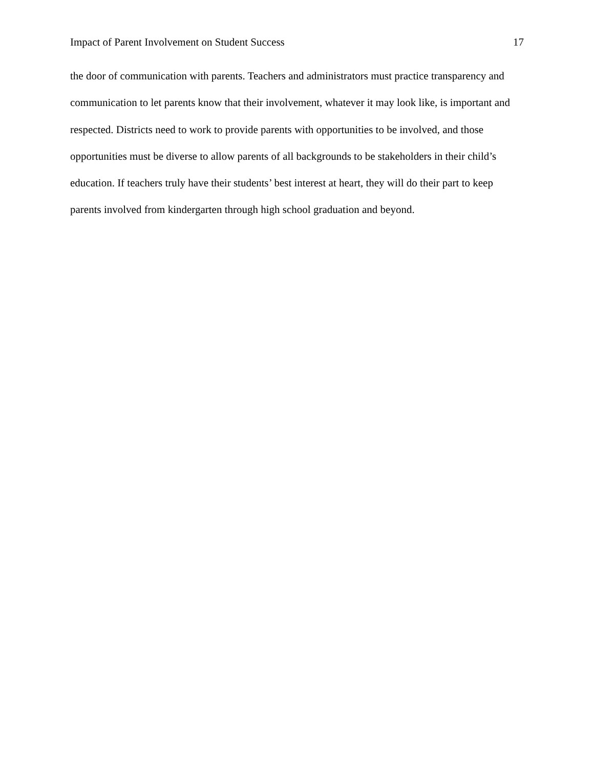Impact of Parent Involvement on Student Success 17
the door of communication with parents. Teachers and administrators must practice transparency and communication to let parents know that their involvement, whatever it may look like, is important and respected. Districts need to work to provide parents with opportunities to be involved, and those opportunities must be diverse to allow parents of all backgrounds to be stakeholders in their child’s education. If teachers truly have their students’ best interest at heart, they will do their part to keep parents involved from kindergarten through high school graduation and beyond.